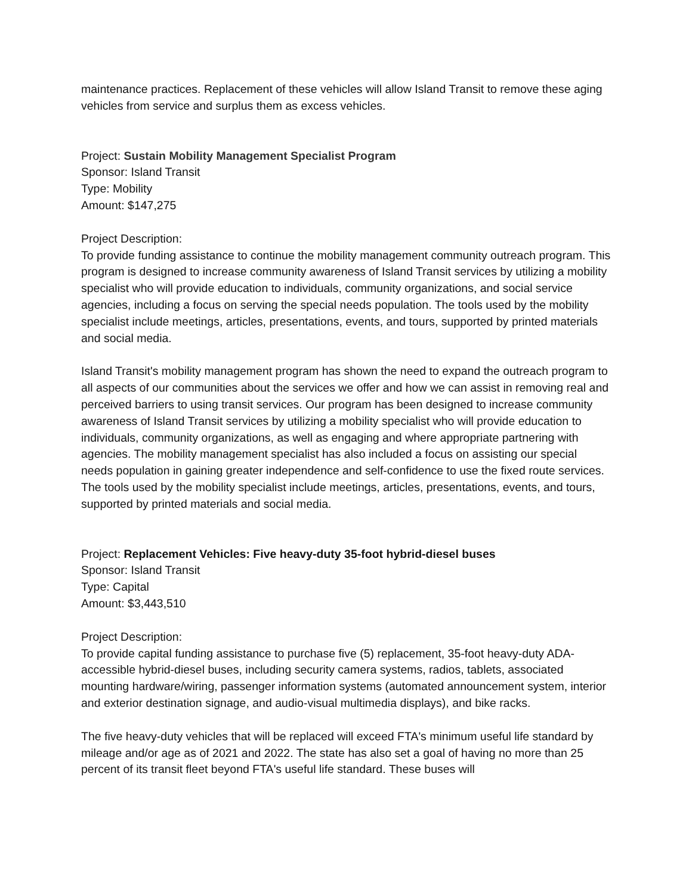maintenance practices. Replacement of these vehicles will allow Island Transit to remove these aging vehicles from service and surplus them as excess vehicles.
Project: Sustain Mobility Management Specialist Program
Sponsor: Island Transit
Type: Mobility
Amount: $147,275
Project Description:
To provide funding assistance to continue the mobility management community outreach program. This program is designed to increase community awareness of Island Transit services by utilizing a mobility specialist who will provide education to individuals, community organizations, and social service agencies, including a focus on serving the special needs population. The tools used by the mobility specialist include meetings, articles, presentations, events, and tours, supported by printed materials and social media.
Island Transit's mobility management program has shown the need to expand the outreach program to all aspects of our communities about the services we offer and how we can assist in removing real and perceived barriers to using transit services. Our program has been designed to increase community awareness of Island Transit services by utilizing a mobility specialist who will provide education to individuals, community organizations, as well as engaging and where appropriate partnering with agencies. The mobility management specialist has also included a focus on assisting our special needs population in gaining greater independence and self-confidence to use the fixed route services. The tools used by the mobility specialist include meetings, articles, presentations, events, and tours, supported by printed materials and social media.
Project: Replacement Vehicles: Five heavy-duty 35-foot hybrid-diesel buses
Sponsor: Island Transit
Type: Capital
Amount: $3,443,510
Project Description:
To provide capital funding assistance to purchase five (5) replacement, 35-foot heavy-duty ADA-accessible hybrid-diesel buses, including security camera systems, radios, tablets, associated mounting hardware/wiring, passenger information systems (automated announcement system, interior and exterior destination signage, and audio-visual multimedia displays), and bike racks.
The five heavy-duty vehicles that will be replaced will exceed FTA's minimum useful life standard by mileage and/or age as of 2021 and 2022. The state has also set a goal of having no more than 25 percent of its transit fleet beyond FTA's useful life standard. These buses will